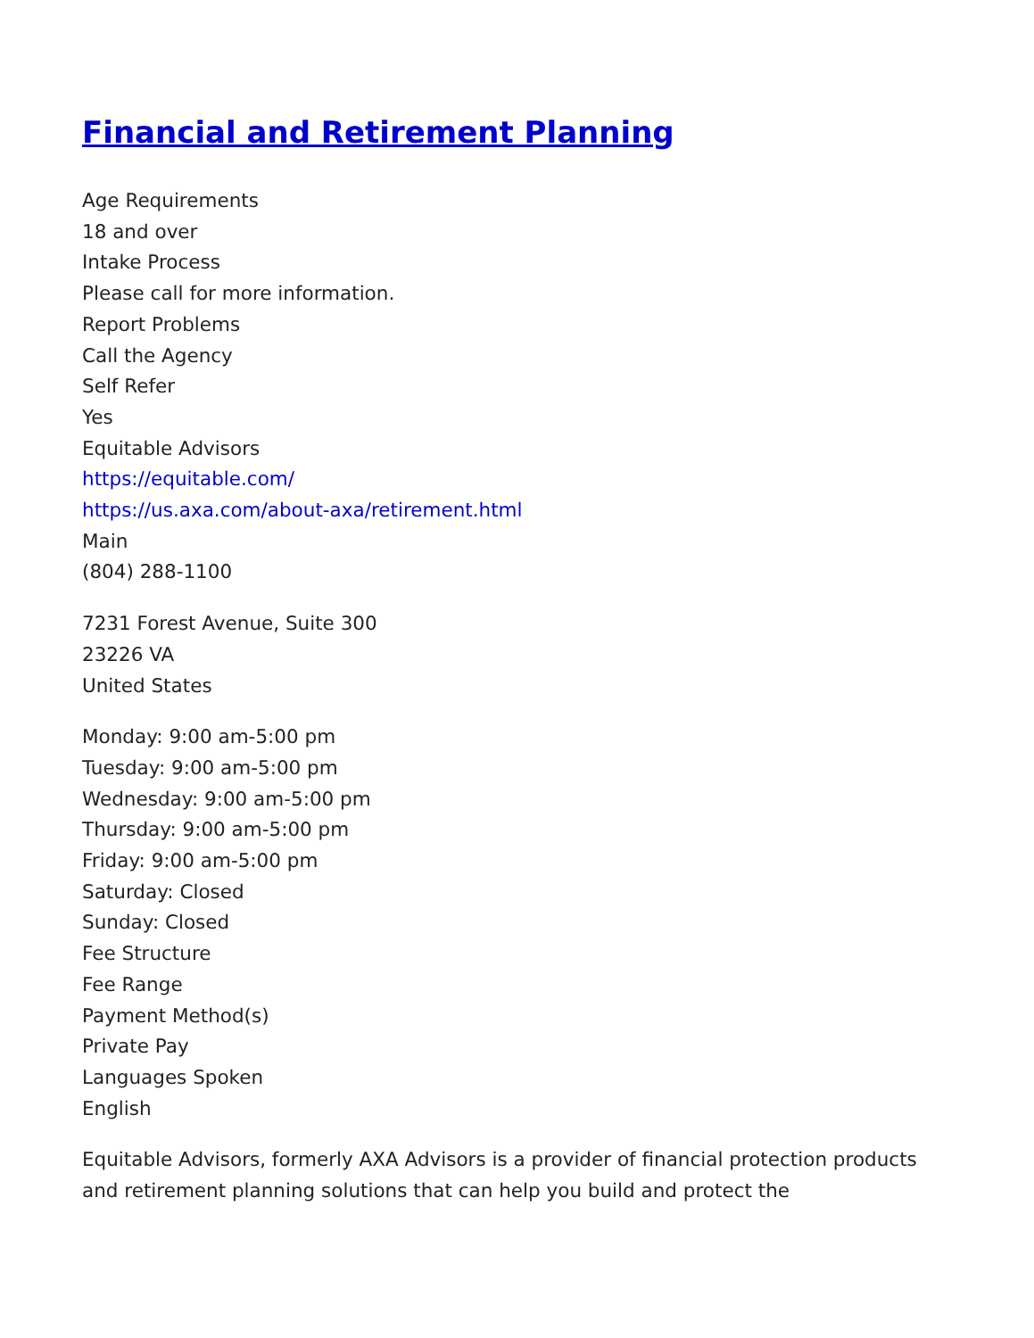Financial and Retirement Planning
Age Requirements
18 and over
Intake Process
Please call for more information.
Report Problems
Call the Agency
Self Refer
Yes
Equitable Advisors
https://equitable.com/
https://us.axa.com/about-axa/retirement.html
Main
(804) 288-1100
7231 Forest Avenue, Suite 300
23226 VA
United States
Monday: 9:00 am-5:00 pm
Tuesday: 9:00 am-5:00 pm
Wednesday: 9:00 am-5:00 pm
Thursday: 9:00 am-5:00 pm
Friday: 9:00 am-5:00 pm
Saturday: Closed
Sunday: Closed
Fee Structure
Fee Range
Payment Method(s)
Private Pay
Languages Spoken
English
Equitable Advisors, formerly AXA Advisors is a provider of financial protection products and retirement planning solutions that can help you build and protect the